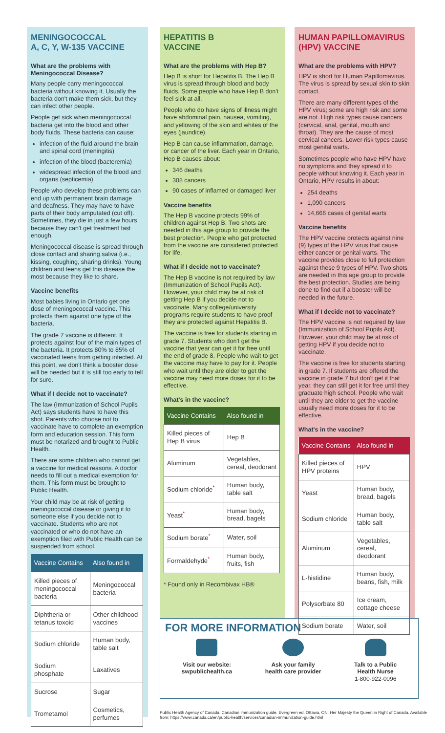MENINGOCOCCAL
A, C, Y, W-135 VACCINE
What are the problems with Meningococcal Disease?
Many people carry meningococcal bacteria without knowing it. Usually the bacteria don't make them sick, but they can infect other people.
People get sick when meningococcal bacteria get into the blood and other body fluids. These bacteria can cause:
infection of the fluid around the brain and spinal cord (meningitis)
infection of the blood (bacteremia)
widespread infection of the blood and organs (septicemia)
People who develop these problems can end up with permanent brain damage and deafness. They may have to have parts of their body amputated (cut off). Sometimes, they die in just a few hours because they can't get treatment fast enough.
Meningococcal disease is spread through close contact and sharing saliva (i.e., kissing, coughing, sharing drinks). Young children and teens get this disease the most because they like to share.
Vaccine benefits
Most babies living in Ontario get one dose of meningococcal vaccine. This protects them against one type of the bacteria.
The grade 7 vaccine is different. It protects against four of the main types of the bacteria. It protects 80% to 85% of vaccinated teens from getting infected. At this point, we don't think a booster dose will be needed but it is still too early to tell for sure.
What if I decide not to vaccinate?
The law (Immunization of School Pupils Act) says students have to have this shot. Parents who choose not to vaccinate have to complete an exemption form and education session. This form must be notarized and brought to Public Health.
There are some children who cannot get a vaccine for medical reasons. A doctor needs to fill out a medical exemption for them. This form must be brought to Public Health.
Your child may be at risk of getting meningococcal disease or giving it to someone else if you decide not to vaccinate. Students who are not vaccinated or who do not have an exemption filed with Public Health can be suspended from school.
| Vaccine Contains | Also found in |
| --- | --- |
| Killed pieces of meningococcal bacteria | Meningococcal bacteria |
| Diphtheria or tetanus toxoid | Other childhood vaccines |
| Sodium chloride | Human body, table salt |
| Sodium phosphate | Laxatives |
| Sucrose | Sugar |
| Trometamol | Cosmetics, perfumes |
HEPATITIS B
VACCINE
What are the problems with Hep B?
Hep B is short for Hepatitis B. The Hep B virus is spread through blood and body fluids. Some people who have Hep B don't feel sick at all.
People who do have signs of illness might have abdominal pain, nausea, vomiting, and yellowing of the skin and whites of the eyes (jaundice).
Hep B can cause inflammation, damage, or cancer of the liver. Each year in Ontario, Hep B causes about:
346 deaths
308 cancers
90 cases of inflamed or damaged liver
Vaccine benefits
The Hep B vaccine protects 99% of children against Hep B. Two shots are needed in this age group to provide the best protection. People who get protected from the vaccine are considered protected for life.
What if I decide not to vaccinate?
The Hep B vaccine is not required by law (Immunization of School Pupils Act). However, your child may be at risk of getting Hep B if you decide not to vaccinate. Many college/university programs require students to have proof they are protected against Hepatitis B.
The vaccine is free for students starting in grade 7. Students who don't get the vaccine that year can get it for free until the end of grade 8. People who wait to get the vaccine may have to pay for it. People who wait until they are older to get the vaccine may need more doses for it to be effective.
What's in the vaccine?
| Vaccine Contains | Also found in |
| --- | --- |
| Killed pieces of Hep B virus | Hep B |
| Aluminum | Vegetables, cereal, deodorant |
| Sodium chloride<sup>*</sup> | Human body, table salt |
| Yeast<sup>*</sup> | Human body, bread, bagels |
| Sodium borate<sup>*</sup> | Water, soil |
| Formaldehyde<sup>*</sup> | Human body, fruits, fish |
* Found only in Recombivax HB®
HUMAN PAPILLOMAVIRUS (HPV) VACCINE
What are the problems with HPV?
HPV is short for Human Papillomavirus. The virus is spread by sexual skin to skin contact.
There are many different types of the HPV virus; some are high risk and some are not. High risk types cause cancers (cervical, anal, genital, mouth and throat). They are the cause of most cervical cancers. Lower risk types cause most genital warts.
Sometimes people who have HPV have no symptoms and they spread it to people without knowing it. Each year in Ontario, HPV results in about:
254 deaths
1,090 cancers
14,666 cases of genital warts
Vaccine benefits
The HPV vaccine protects against nine (9) types of the HPV virus that cause either cancer or genital warts. The vaccine provides close to full protection against these 9 types of HPV. Two shots are needed in this age group to provide the best protection. Studies are being done to find out if a booster will be needed in the future.
What if I decide not to vaccinate?
The HPV vaccine is not required by law (Immunization of School Pupils Act). However, your child may be at risk of getting HPV if you decide not to vaccinate.
The vaccine is free for students starting in grade 7. If students are offered the vaccine in grade 7 but don't get it that year, they can still get it for free until they graduate high school. People who wait until they are older to get the vaccine usually need more doses for it to be effective.
What's in the vaccine?
| Vaccine Contains | Also found in |
| --- | --- |
| Killed pieces of HPV proteins | HPV |
| Yeast | Human body, bread, bagels |
| Sodium chloride | Human body, table salt |
| Aluminum | Vegetables, cereal, deodorant |
| L-histidine | Human body, beans, fish, milk |
| Polysorbate 80 | Ice cream, cottage cheese |
| Sodium borate | Water, soil |
FOR MORE INFORMATION
Visit our website:
swpublichealth.ca
Ask your family
health care provider
Talk to a Public
Health Nurse
1-800-922-0096
Public Health Agency of Canada. Canadian immunization guide. Evergreen ed. Ottawa, ON: Her Majesty the Queen in Right of Canada. Available from: https://www.canada.ca/en/public-health/services/canadian-immunization-guide.html